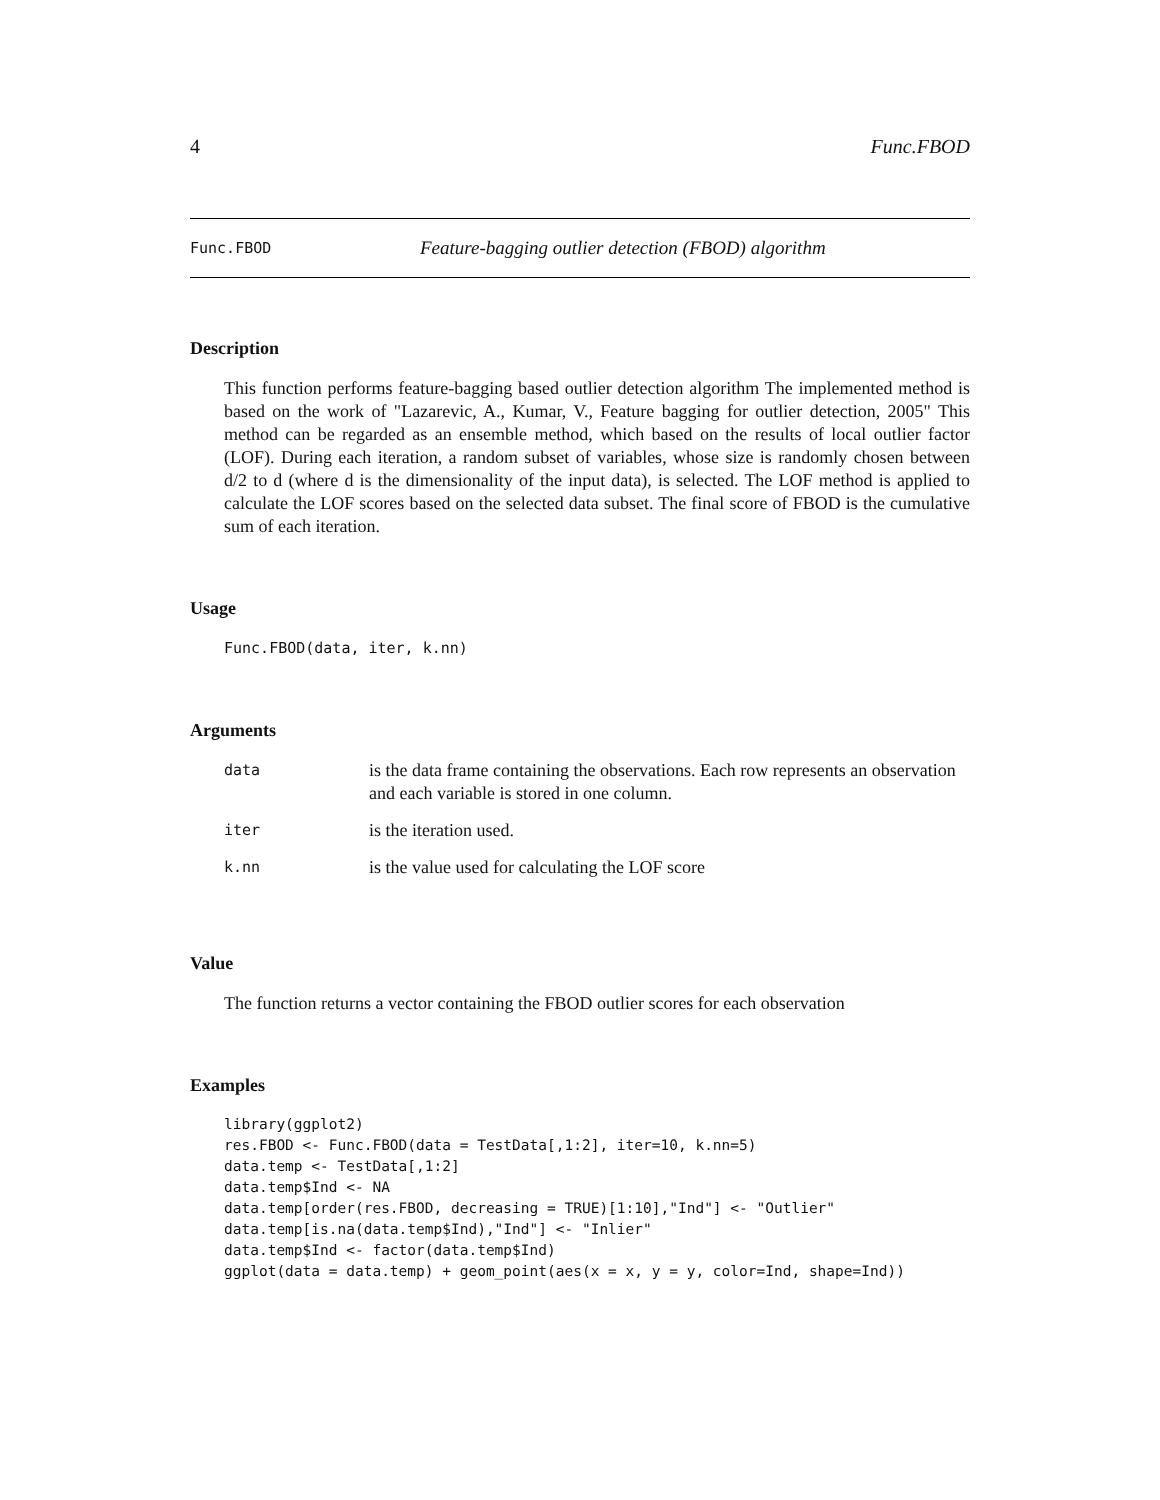4 Func.FBOD
Func.FBOD Feature-bagging outlier detection (FBOD) algorithm
Description
This function performs feature-bagging based outlier detection algorithm The implemented method is based on the work of "Lazarevic, A., Kumar, V., Feature bagging for outlier detection, 2005" This method can be regarded as an ensemble method, which based on the results of local outlier factor (LOF). During each iteration, a random subset of variables, whose size is randomly chosen between d/2 to d (where d is the dimensionality of the input data), is selected. The LOF method is applied to calculate the LOF scores based on the selected data subset. The final score of FBOD is the cumulative sum of each iteration.
Usage
Func.FBOD(data, iter, k.nn)
Arguments
| data | is the data frame containing the observations. Each row represents an observation and each variable is stored in one column. |
| iter | is the iteration used. |
| k.nn | is the value used for calculating the LOF score |
Value
The function returns a vector containing the FBOD outlier scores for each observation
Examples
library(ggplot2)
res.FBOD <- Func.FBOD(data = TestData[,1:2], iter=10, k.nn=5)
data.temp <- TestData[,1:2]
data.temp$Ind <- NA
data.temp[order(res.FBOD, decreasing = TRUE)[1:10],"Ind"] <- "Outlier"
data.temp[is.na(data.temp$Ind),"Ind"] <- "Inlier"
data.temp$Ind <- factor(data.temp$Ind)
ggplot(data = data.temp) + geom_point(aes(x = x, y = y, color=Ind, shape=Ind))